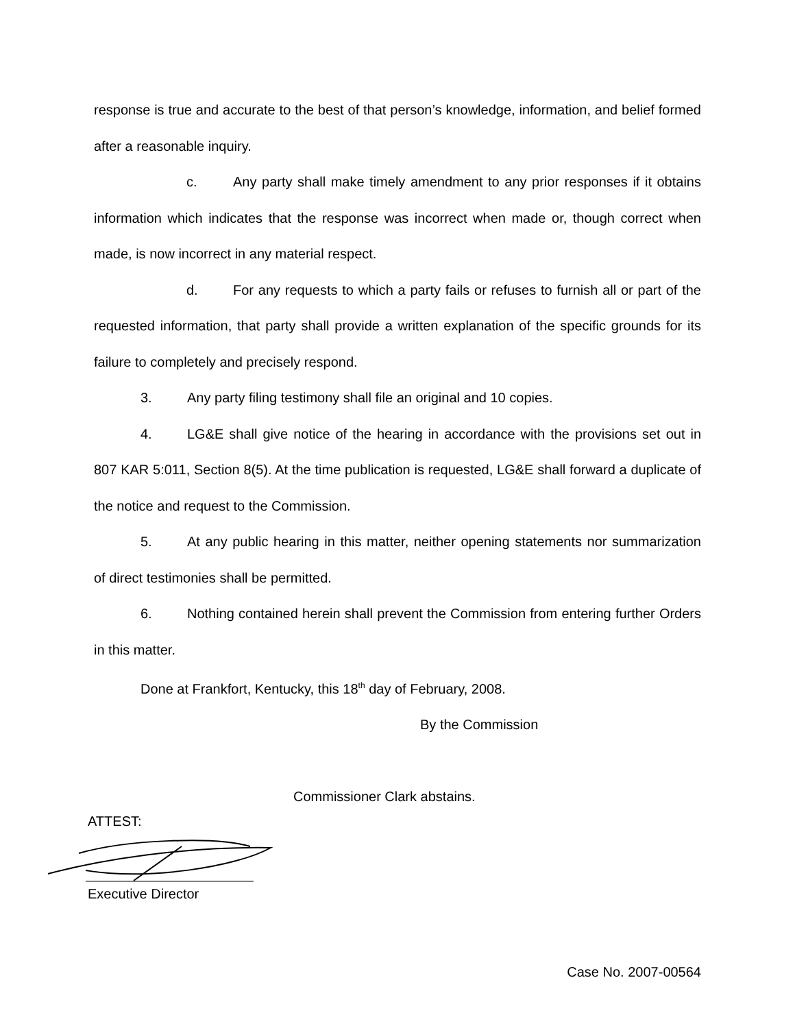response is true and accurate to the best of that person’s knowledge, information, and belief formed after a reasonable inquiry.
c. Any party shall make timely amendment to any prior responses if it obtains information which indicates that the response was incorrect when made or, though correct when made, is now incorrect in any material respect.
d. For any requests to which a party fails or refuses to furnish all or part of the requested information, that party shall provide a written explanation of the specific grounds for its failure to completely and precisely respond.
3. Any party filing testimony shall file an original and 10 copies.
4. LG&E shall give notice of the hearing in accordance with the provisions set out in 807 KAR 5:011, Section 8(5). At the time publication is requested, LG&E shall forward a duplicate of the notice and request to the Commission.
5. At any public hearing in this matter, neither opening statements nor summarization of direct testimonies shall be permitted.
6. Nothing contained herein shall prevent the Commission from entering further Orders in this matter.
Done at Frankfort, Kentucky, this 18<sup>th</sup> day of February, 2008.
By the Commission
Commissioner Clark abstains.
ATTEST:
Executive Director
Case No. 2007-00564